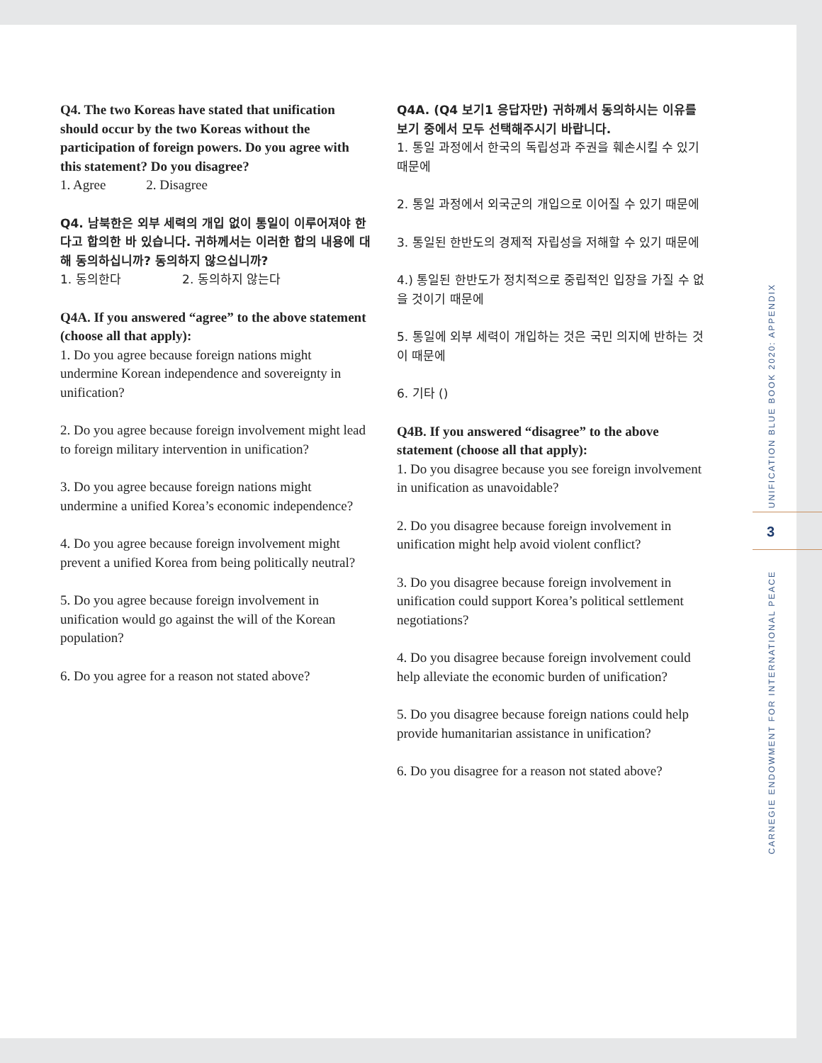Q4. The two Koreas have stated that unification should occur by the two Koreas without the participation of foreign powers. Do you agree with this statement? Do you disagree?
1. Agree 2. Disagree
Q4. 남북한은 외부 세력의 개입 없이 통일이 이루어져야 한다고 합의한 바 있습니다. 귀하께서는 이러한 합의 내용에 대해 동의하십니까? 동의하지 않으십니까?
1. 동의한다 2. 동의하지 않는다
Q4A. If you answered “agree” to the above statement (choose all that apply):
1. Do you agree because foreign nations might undermine Korean independence and sovereignty in unification?
2. Do you agree because foreign involvement might lead to foreign military intervention in unification?
3. Do you agree because foreign nations might undermine a unified Korea’s economic independence?
4. Do you agree because foreign involvement might prevent a unified Korea from being politically neutral?
5. Do you agree because foreign involvement in unification would go against the will of the Korean population?
6. Do you agree for a reason not stated above?
Q4A. (Q4 보기1 응답자만) 귀하께서 동의하시는 이유를 보기 중에서 모두 선택해주시기 바랍니다.
1. 통일 과정에서 한국의 독립성과 주권을 훼손시킬 수 있기 때문에
2. 통일 과정에서 외국군의 개입으로 이어질 수 있기 때문에
3. 통일된 한반도의 경제적 자립성을 저해할 수 있기 때문에
4.) 통일된 한반도가 정치적으로 중립적인 입장을 가질 수 없을 것이기 때문에
5. 통일에 외부 세력이 개입하는 것은 국민 의지에 반하는 것이 때문에
6. 기타 ()
Q4B. If you answered “disagree” to the above statement (choose all that apply):
1. Do you disagree because you see foreign involvement in unification as unavoidable?
2. Do you disagree because foreign involvement in unification might help avoid violent conflict?
3. Do you disagree because foreign involvement in unification could support Korea’s political settlement negotiations?
4. Do you disagree because foreign involvement could help alleviate the economic burden of unification?
5. Do you disagree because foreign nations could help provide humanitarian assistance in unification?
6. Do you disagree for a reason not stated above?
UNIFICATION BLUE BOOK 2020: APPENDIX
3
CARNEGIE ENDOWMENT FOR INTERNATIONAL PEACE